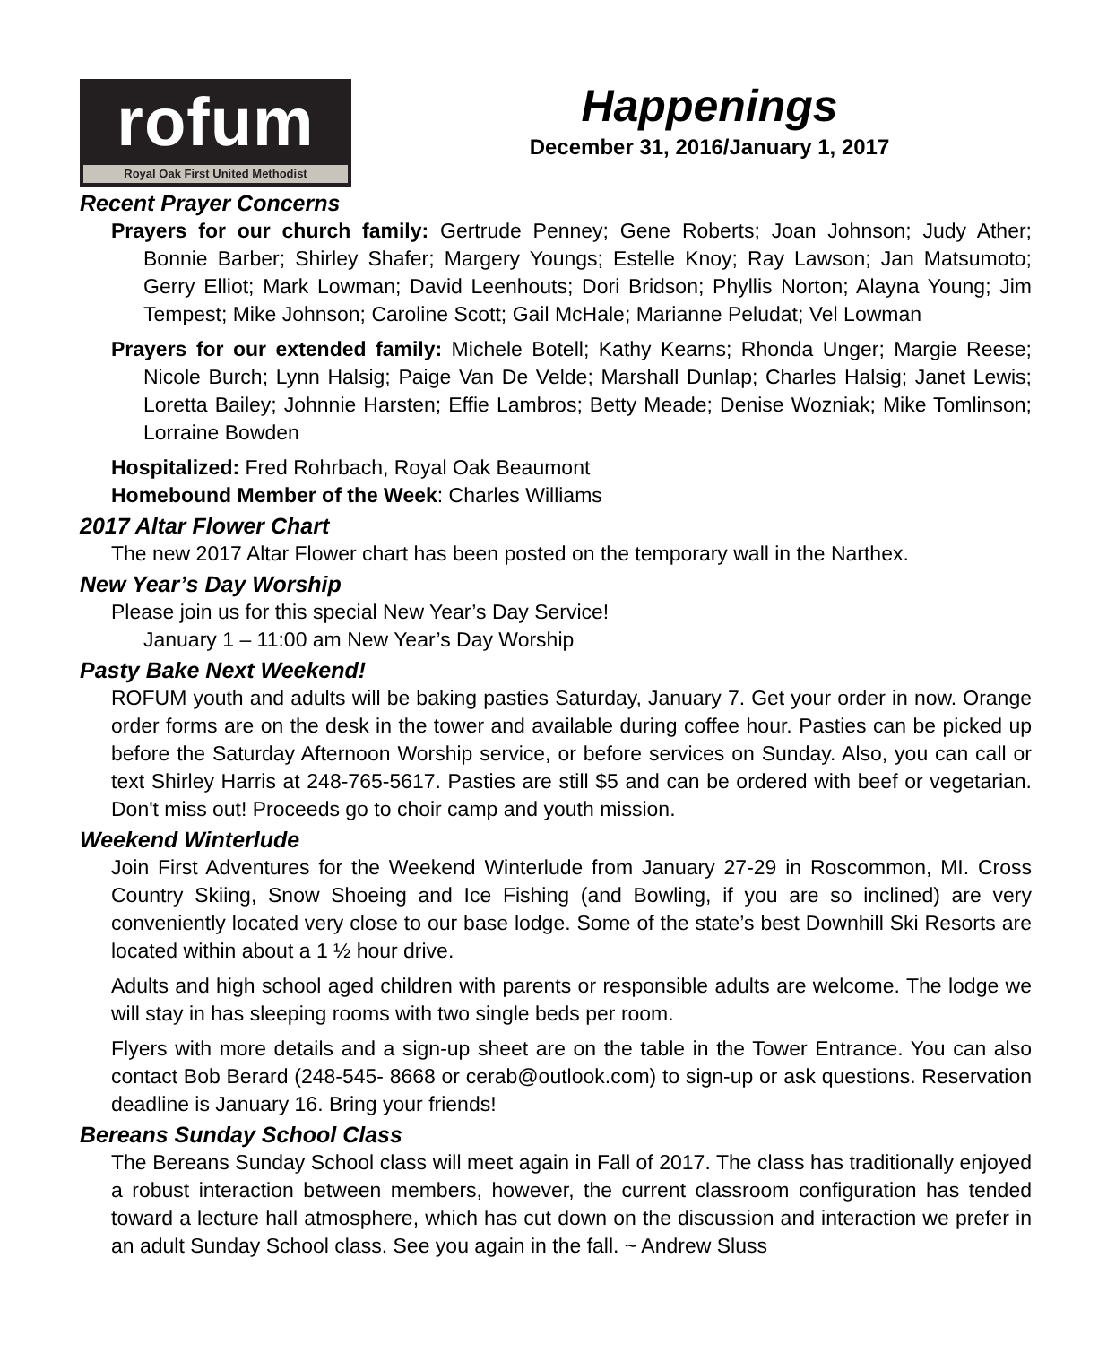rofum
Royal Oak First United Methodist
Happenings
December 31, 2016/January 1, 2017
Recent Prayer Concerns
Prayers for our church family: Gertrude Penney; Gene Roberts; Joan Johnson; Judy Ather; Bonnie Barber; Shirley Shafer; Margery Youngs; Estelle Knoy; Ray Lawson; Jan Matsumoto; Gerry Elliot; Mark Lowman; David Leenhouts; Dori Bridson; Phyllis Norton; Alayna Young; Jim Tempest; Mike Johnson; Caroline Scott; Gail McHale; Marianne Peludat; Vel Lowman
Prayers for our extended family: Michele Botell; Kathy Kearns; Rhonda Unger; Margie Reese; Nicole Burch; Lynn Halsig; Paige Van De Velde; Marshall Dunlap; Charles Halsig; Janet Lewis; Loretta Bailey; Johnnie Harsten; Effie Lambros; Betty Meade; Denise Wozniak; Mike Tomlinson; Lorraine Bowden
Hospitalized: Fred Rohrbach, Royal Oak Beaumont
Homebound Member of the Week: Charles Williams
2017 Altar Flower Chart
The new 2017 Altar Flower chart has been posted on the temporary wall in the Narthex.
New Year’s Day Worship
Please join us for this special New Year’s Day Service!
January 1 – 11:00 am New Year’s Day Worship
Pasty Bake Next Weekend!
ROFUM youth and adults will be baking pasties Saturday, January 7. Get your order in now. Orange order forms are on the desk in the tower and available during coffee hour. Pasties can be picked up before the Saturday Afternoon Worship service, or before services on Sunday. Also, you can call or text Shirley Harris at 248-765-5617. Pasties are still $5 and can be ordered with beef or vegetarian. Don't miss out! Proceeds go to choir camp and youth mission.
Weekend Winterlude
Join First Adventures for the Weekend Winterlude from January 27-29 in Roscommon, MI. Cross Country Skiing, Snow Shoeing and Ice Fishing (and Bowling, if you are so inclined) are very conveniently located very close to our base lodge. Some of the state’s best Downhill Ski Resorts are located within about a 1 ½ hour drive.
Adults and high school aged children with parents or responsible adults are welcome. The lodge we will stay in has sleeping rooms with two single beds per room.
Flyers with more details and a sign-up sheet are on the table in the Tower Entrance. You can also contact Bob Berard (248-545- 8668 or cerab@outlook.com) to sign-up or ask questions. Reservation deadline is January 16. Bring your friends!
Bereans Sunday School Class
The Bereans Sunday School class will meet again in Fall of 2017. The class has traditionally enjoyed a robust interaction between members, however, the current classroom configuration has tended toward a lecture hall atmosphere, which has cut down on the discussion and interaction we prefer in an adult Sunday School class. See you again in the fall. ~ Andrew Sluss